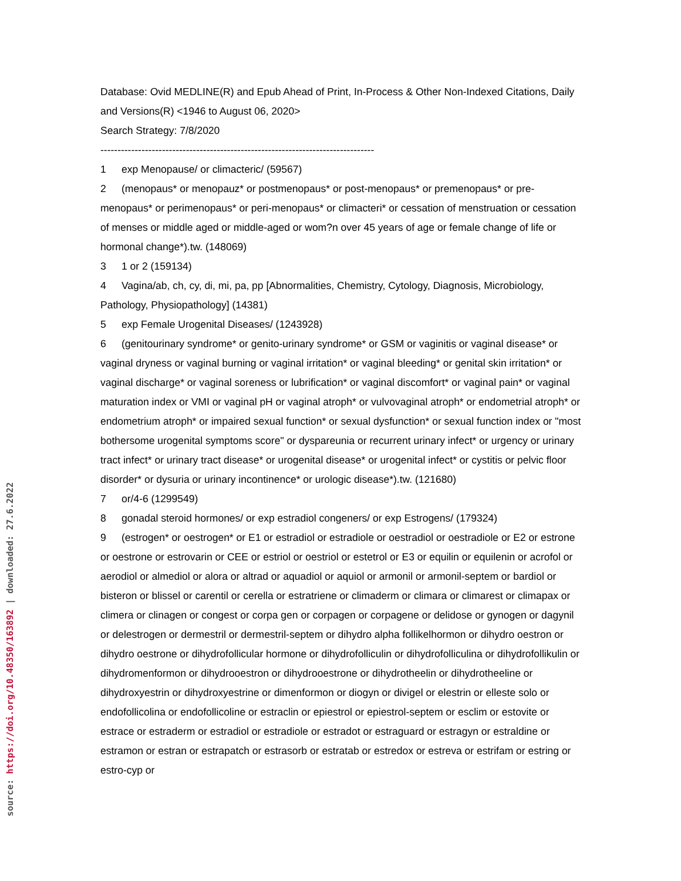Database: Ovid MEDLINE(R) and Epub Ahead of Print, In-Process & Other Non-Indexed Citations, Daily and Versions(R) <1946 to August 06, 2020>
Search Strategy: 7/8/2020
--------------------------------------------------------------------------------
1 exp Menopause/ or climacteric/ (59567)
2 (menopaus* or menopauz* or postmenopaus* or post-menopaus* or premenopaus* or pre-menopaus* or perimenopaus* or peri-menopaus* or climacteri* or cessation of menstruation or cessation of menses or middle aged or middle-aged or wom?n over 45 years of age or female change of life or hormonal change*).tw. (148069)
3 1 or 2 (159134)
4 Vagina/ab, ch, cy, di, mi, pa, pp [Abnormalities, Chemistry, Cytology, Diagnosis, Microbiology, Pathology, Physiopathology] (14381)
5 exp Female Urogenital Diseases/ (1243928)
6 (genitourinary syndrome* or genito-urinary syndrome* or GSM or vaginitis or vaginal disease* or vaginal dryness or vaginal burning or vaginal irritation* or vaginal bleeding* or genital skin irritation* or vaginal discharge* or vaginal soreness or lubrification* or vaginal discomfort* or vaginal pain* or vaginal maturation index or VMI or vaginal pH or vaginal atroph* or vulvovaginal atroph* or endometrial atroph* or endometrium atroph* or impaired sexual function* or sexual dysfunction* or sexual function index or "most bothersome urogenital symptoms score" or dyspareunia or recurrent urinary infect* or urgency or urinary tract infect* or urinary tract disease* or urogenital disease* or urogenital infect* or cystitis or pelvic floor disorder* or dysuria or urinary incontinence* or urologic disease*).tw. (121680)
7 or/4-6 (1299549)
8 gonadal steroid hormones/ or exp estradiol congeners/ or exp Estrogens/ (179324)
9 (estrogen* or oestrogen* or E1 or estradiol or estradiole or oestradiol or oestradiole or E2 or estrone or oestrone or estrovarin or CEE or estriol or oestriol or estetrol or E3 or equilin or equilenin or acrofol or aerodiol or almediol or alora or altrad or aquadiol or aquiol or armonil or armonil-septem or bardiol or bisteron or blissel or carentil or cerella or estratriene or climaderm or climara or climarest or climapax or climera or clinagen or congest or corpa gen or corpagen or corpagene or delidose or gynogen or dagynil or delestrogen or dermestril or dermestril-septem or dihydro alpha follikelhormon or dihydro oestron or dihydro oestrone or dihydrofollicular hormone or dihydrofolliculin or dihydrofolliculina or dihydrofollikulin or dihydromenformon or dihydrooestron or dihydrooestrone or dihydrotheelin or dihydrotheeline or dihydroxyestrin or dihydroxyestrine or dimenformon or diogyn or divigel or elestrin or elleste solo or endofollicolina or endofollicoline or estraclin or epiestrol or epiestrol-septem or esclim or estovite or estrace or estraderm or estradiol or estradiole or estradot or estraguard or estragyn or estraldine or estramon or estran or estrapatch or estrasorb or estratab or estredox or estreva or estrifam or estring or estro-cyp or
source: https://doi.org/10.48350/163892 | downloaded: 27.6.2022